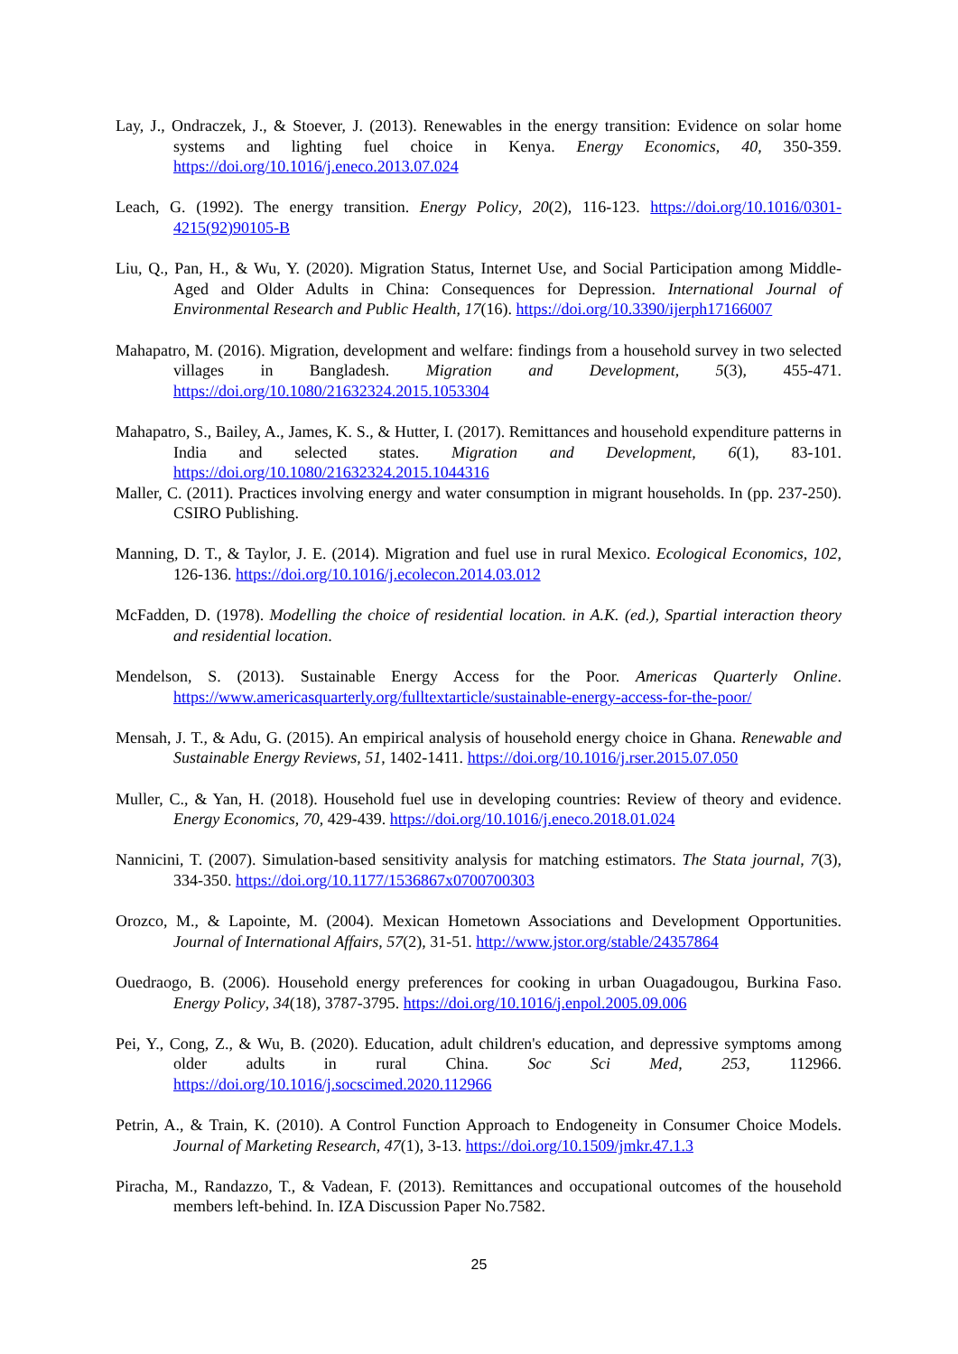Lay, J., Ondraczek, J., & Stoever, J. (2013). Renewables in the energy transition: Evidence on solar home systems and lighting fuel choice in Kenya. Energy Economics, 40, 350-359. https://doi.org/10.1016/j.eneco.2013.07.024
Leach, G. (1992). The energy transition. Energy Policy, 20(2), 116-123. https://doi.org/10.1016/0301-4215(92)90105-B
Liu, Q., Pan, H., & Wu, Y. (2020). Migration Status, Internet Use, and Social Participation among Middle-Aged and Older Adults in China: Consequences for Depression. International Journal of Environmental Research and Public Health, 17(16). https://doi.org/10.3390/ijerph17166007
Mahapatro, M. (2016). Migration, development and welfare: findings from a household survey in two selected villages in Bangladesh. Migration and Development, 5(3), 455-471. https://doi.org/10.1080/21632324.2015.1053304
Mahapatro, S., Bailey, A., James, K. S., & Hutter, I. (2017). Remittances and household expenditure patterns in India and selected states. Migration and Development, 6(1), 83-101. https://doi.org/10.1080/21632324.2015.1044316
Maller, C. (2011). Practices involving energy and water consumption in migrant households. In (pp. 237-250). CSIRO Publishing.
Manning, D. T., & Taylor, J. E. (2014). Migration and fuel use in rural Mexico. Ecological Economics, 102, 126-136. https://doi.org/10.1016/j.ecolecon.2014.03.012
McFadden, D. (1978). Modelling the choice of residential location. in A.K. (ed.), Spartial interaction theory and residential location.
Mendelson, S. (2013). Sustainable Energy Access for the Poor. Americas Quarterly Online. https://www.americasquarterly.org/fulltextarticle/sustainable-energy-access-for-the-poor/
Mensah, J. T., & Adu, G. (2015). An empirical analysis of household energy choice in Ghana. Renewable and Sustainable Energy Reviews, 51, 1402-1411. https://doi.org/10.1016/j.rser.2015.07.050
Muller, C., & Yan, H. (2018). Household fuel use in developing countries: Review of theory and evidence. Energy Economics, 70, 429-439. https://doi.org/10.1016/j.eneco.2018.01.024
Nannicini, T. (2007). Simulation-based sensitivity analysis for matching estimators. The Stata journal, 7(3), 334-350. https://doi.org/10.1177/1536867x0700700303
Orozco, M., & Lapointe, M. (2004). Mexican Hometown Associations and Development Opportunities. Journal of International Affairs, 57(2), 31-51. http://www.jstor.org/stable/24357864
Ouedraogo, B. (2006). Household energy preferences for cooking in urban Ouagadougou, Burkina Faso. Energy Policy, 34(18), 3787-3795. https://doi.org/10.1016/j.enpol.2005.09.006
Pei, Y., Cong, Z., & Wu, B. (2020). Education, adult children's education, and depressive symptoms among older adults in rural China. Soc Sci Med, 253, 112966. https://doi.org/10.1016/j.socscimed.2020.112966
Petrin, A., & Train, K. (2010). A Control Function Approach to Endogeneity in Consumer Choice Models. Journal of Marketing Research, 47(1), 3-13. https://doi.org/10.1509/jmkr.47.1.3
Piracha, M., Randazzo, T., & Vadean, F. (2013). Remittances and occupational outcomes of the household members left-behind. In. IZA Discussion Paper No.7582.
25